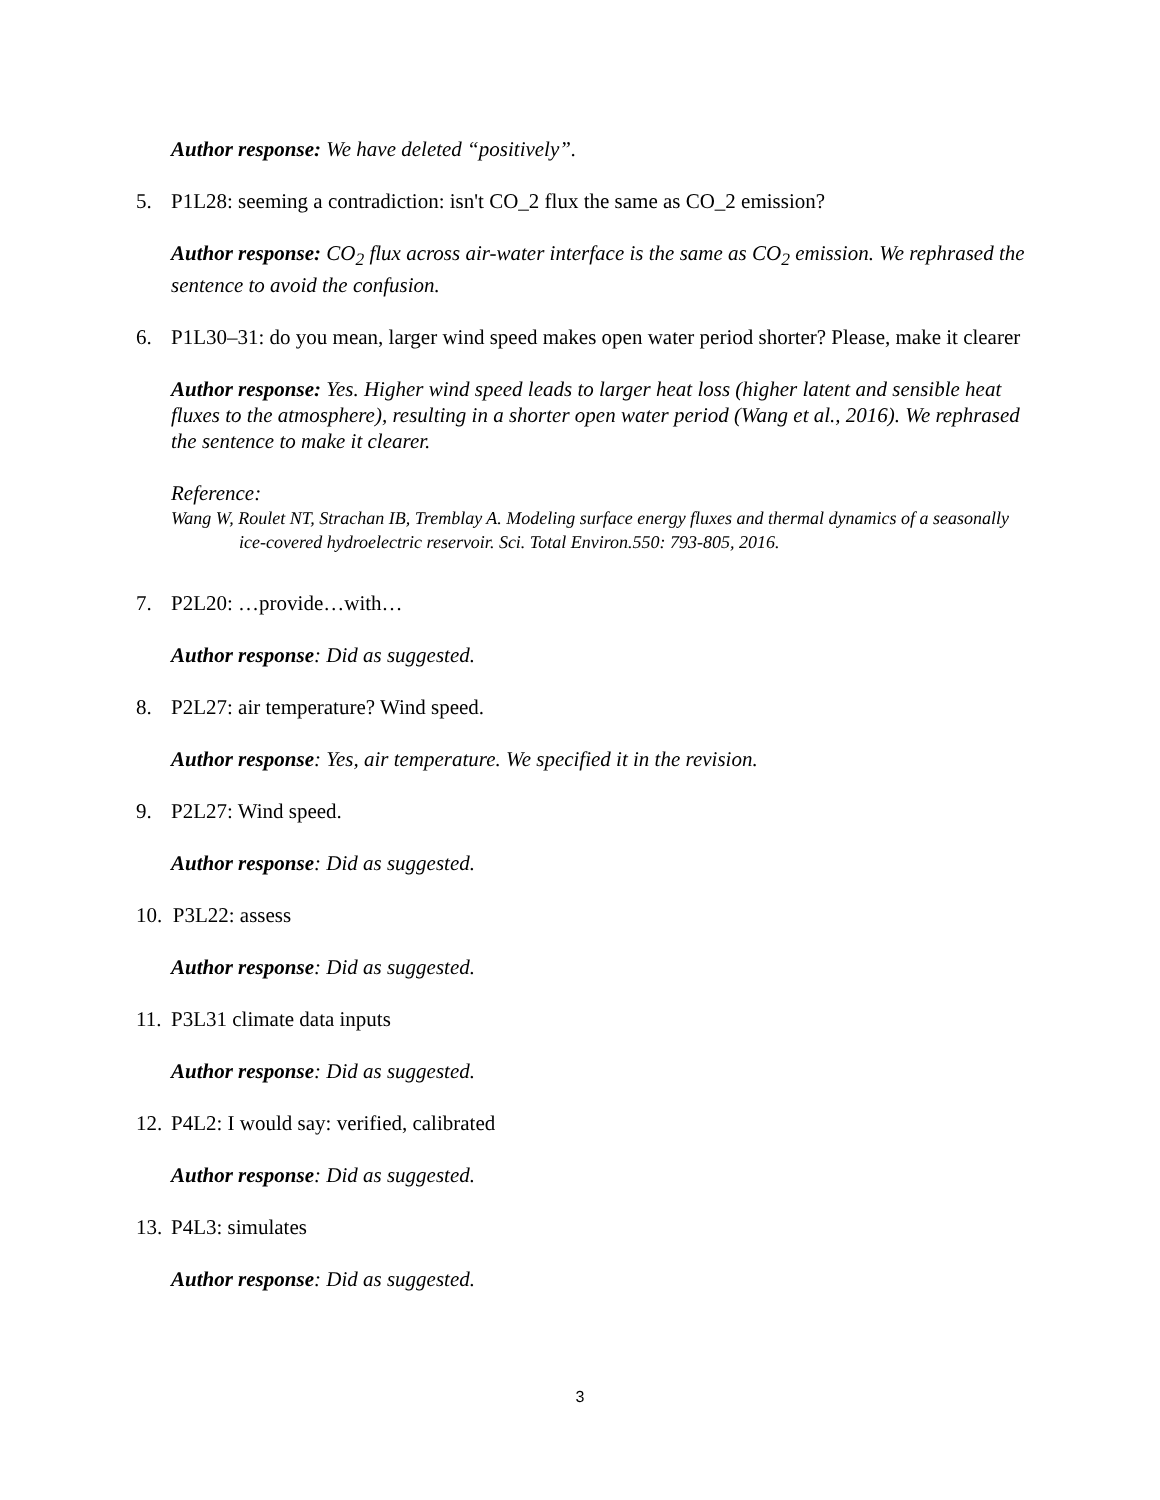Author response: We have deleted “positively”.
5. P1L28: seeming a contradiction: isn't CO_2 flux the same as CO_2 emission?
Author response: CO<sub>2</sub> flux across air-water interface is the same as CO<sub>2</sub> emission. We rephrased the sentence to avoid the confusion.
6. P1L30–31: do you mean, larger wind speed makes open water period shorter? Please, make it clearer
Author response: Yes. Higher wind speed leads to larger heat loss (higher latent and sensible heat fluxes to the atmosphere), resulting in a shorter open water period (Wang et al., 2016). We rephrased the sentence to make it clearer.
Reference:
Wang W, Roulet NT, Strachan IB, Tremblay A. Modeling surface energy fluxes and thermal dynamics of a seasonally ice-covered hydroelectric reservoir. Sci. Total Environ.550: 793-805, 2016.
7. P2L20: …provide…with…
Author response: Did as suggested.
8. P2L27: air temperature? Wind speed.
Author response: Yes, air temperature. We specified it in the revision.
9. P2L27: Wind speed.
Author response: Did as suggested.
10. P3L22: assess
Author response: Did as suggested.
11. P3L31 climate data inputs
Author response: Did as suggested.
12. P4L2: I would say: verified, calibrated
Author response: Did as suggested.
13. P4L3: simulates
Author response: Did as suggested.
3